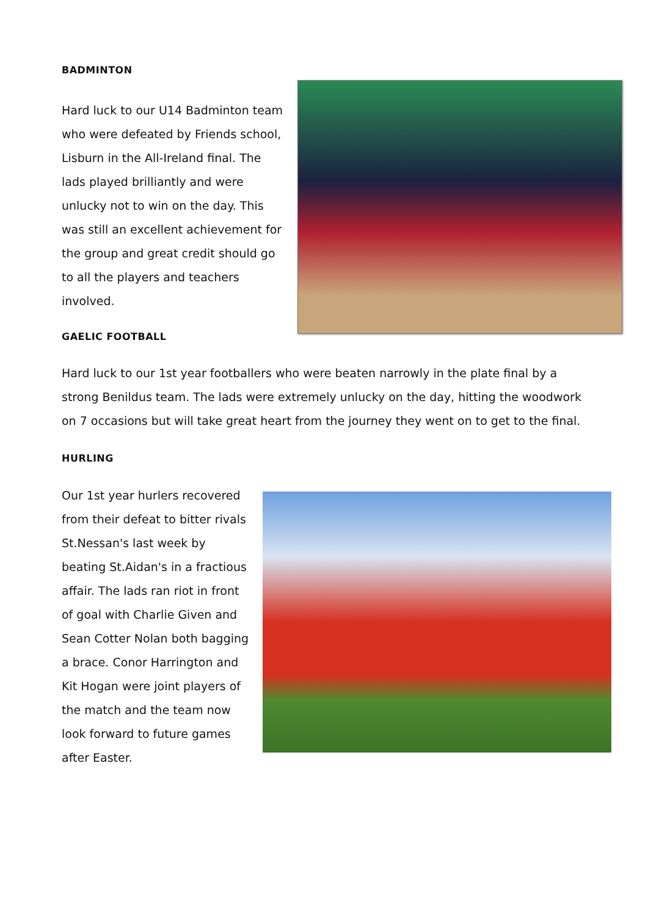BADMINTON
Hard luck to our U14 Badminton team who were defeated by Friends school, Lisburn in the All-Ireland final. The lads played brilliantly and were unlucky not to win on the day. This was still an excellent achievement for the group and great credit should go to all the players and teachers involved.
GAELIC FOOTBALL
Hard luck to our 1st year footballers who were beaten narrowly in the plate final by a strong Benildus team. The lads were extremely unlucky on the day, hitting the woodwork on 7 occasions but will take great heart from the journey they went on to get to the final.
HURLING
Our 1st year hurlers recovered from their defeat to bitter rivals St.Nessan's last week by beating St.Aidan's in a fractious affair. The lads ran riot in front of goal with Charlie Given and Sean Cotter Nolan both bagging a brace. Conor Harrington and Kit Hogan were joint players of the match and the team now look forward to future games after Easter.